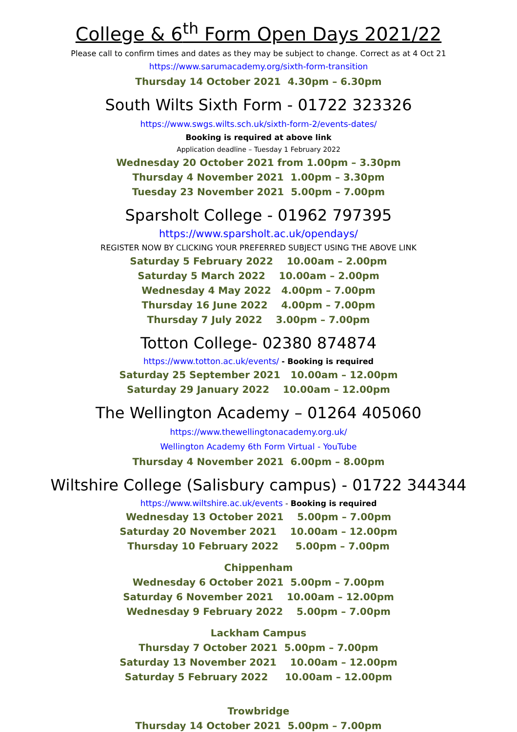College & 6<sup>th</sup> Form Open Days 2021/22
Please call to confirm times and dates as they may be subject to change. Correct as at 4 Oct 21
https://www.sarumacademy.org/sixth-form-transition
Thursday 14 October 2021 4.30pm – 6.30pm
South Wilts Sixth Form - 01722 323326
https://www.swgs.wilts.sch.uk/sixth-form-2/events-dates/
Booking is required at above link
Application deadline – Tuesday 1 February 2022
Wednesday 20 October 2021 from 1.00pm – 3.30pm
Thursday 4 November 2021 1.00pm – 3.30pm
Tuesday 23 November 2021 5.00pm – 7.00pm
Sparsholt College - 01962 797395
https://www.sparsholt.ac.uk/opendays/
REGISTER NOW BY CLICKING YOUR PREFERRED SUBJECT USING THE ABOVE LINK
Saturday 5 February 2022 10.00am – 2.00pm
Saturday 5 March 2022 10.00am – 2.00pm
Wednesday 4 May 2022 4.00pm – 7.00pm
Thursday 16 June 2022 4.00pm – 7.00pm
Thursday 7 July 2022 3.00pm – 7.00pm
Totton College- 02380 874874
https://www.totton.ac.uk/events/ - Booking is required
Saturday 25 September 2021 10.00am – 12.00pm
Saturday 29 January 2022 10.00am – 12.00pm
The Wellington Academy – 01264 405060
https://www.thewellingtonacademy.org.uk/
Wellington Academy 6th Form Virtual - YouTube
Thursday 4 November 2021 6.00pm – 8.00pm
Wiltshire College (Salisbury campus) - 01722 344344
https://www.wiltshire.ac.uk/events - Booking is required
Wednesday 13 October 2021 5.00pm – 7.00pm
Saturday 20 November 2021 10.00am – 12.00pm
Thursday 10 February 2022 5.00pm – 7.00pm
Chippenham
Wednesday 6 October 2021 5.00pm – 7.00pm
Saturday 6 November 2021 10.00am – 12.00pm
Wednesday 9 February 2022 5.00pm – 7.00pm
Lackham Campus
Thursday 7 October 2021 5.00pm – 7.00pm
Saturday 13 November 2021 10.00am – 12.00pm
Saturday 5 February 2022 10.00am – 12.00pm
Trowbridge
Thursday 14 October 2021 5.00pm – 7.00pm